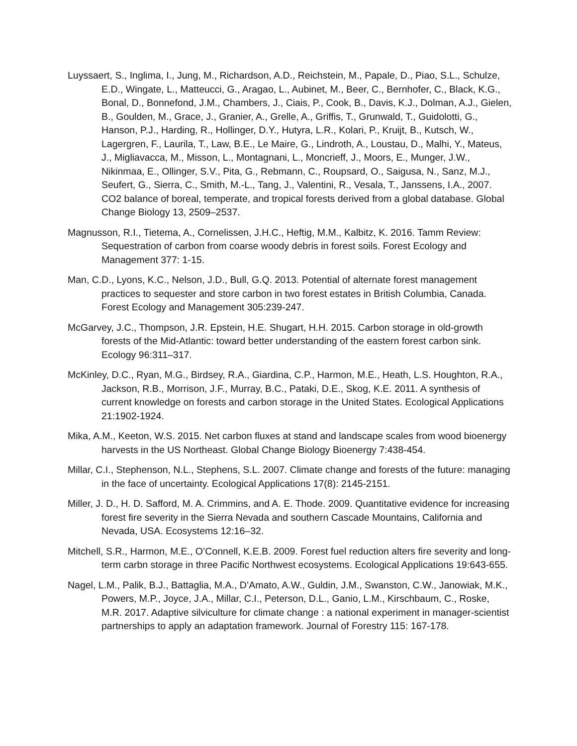Luyssaert, S., Inglima, I., Jung, M., Richardson, A.D., Reichstein, M., Papale, D., Piao, S.L., Schulze, E.D., Wingate, L., Matteucci, G., Aragao, L., Aubinet, M., Beer, C., Bernhofer, C., Black, K.G., Bonal, D., Bonnefond, J.M., Chambers, J., Ciais, P., Cook, B., Davis, K.J., Dolman, A.J., Gielen, B., Goulden, M., Grace, J., Granier, A., Grelle, A., Griffis, T., Grunwald, T., Guidolotti, G., Hanson, P.J., Harding, R., Hollinger, D.Y., Hutyra, L.R., Kolari, P., Kruijt, B., Kutsch, W., Lagergren, F., Laurila, T., Law, B.E., Le Maire, G., Lindroth, A., Loustau, D., Malhi, Y., Mateus, J., Migliavacca, M., Misson, L., Montagnani, L., Moncrieff, J., Moors, E., Munger, J.W., Nikinmaa, E., Ollinger, S.V., Pita, G., Rebmann, C., Roupsard, O., Saigusa, N., Sanz, M.J., Seufert, G., Sierra, C., Smith, M.-L., Tang, J., Valentini, R., Vesala, T., Janssens, I.A., 2007. CO2 balance of boreal, temperate, and tropical forests derived from a global database. Global Change Biology 13, 2509–2537.
Magnusson, R.I., Tietema, A., Cornelissen, J.H.C., Heftig, M.M., Kalbitz, K. 2016. Tamm Review: Sequestration of carbon from coarse woody debris in forest soils. Forest Ecology and Management 377: 1-15.
Man, C.D., Lyons, K.C., Nelson, J.D., Bull, G.Q. 2013. Potential of alternate forest management practices to sequester and store carbon in two forest estates in British Columbia, Canada. Forest Ecology and Management 305:239-247.
McGarvey, J.C., Thompson, J.R. Epstein, H.E. Shugart, H.H. 2015. Carbon storage in old-growth forests of the Mid-Atlantic: toward better understanding of the eastern forest carbon sink. Ecology 96:311–317.
McKinley, D.C., Ryan, M.G., Birdsey, R.A., Giardina, C.P., Harmon, M.E., Heath, L.S. Houghton, R.A., Jackson, R.B., Morrison, J.F., Murray, B.C., Pataki, D.E., Skog, K.E. 2011. A synthesis of current knowledge on forests and carbon storage in the United States. Ecological Applications 21:1902-1924.
Mika, A.M., Keeton, W.S. 2015. Net carbon fluxes at stand and landscape scales from wood bioenergy harvests in the US Northeast. Global Change Biology Bioenergy 7:438-454.
Millar, C.I., Stephenson, N.L., Stephens, S.L. 2007. Climate change and forests of the future: managing in the face of uncertainty. Ecological Applications 17(8): 2145-2151.
Miller, J. D., H. D. Safford, M. A. Crimmins, and A. E. Thode. 2009. Quantitative evidence for increasing forest fire severity in the Sierra Nevada and southern Cascade Mountains, California and Nevada, USA. Ecosystems 12:16–32.
Mitchell, S.R., Harmon, M.E., O’Connell, K.E.B. 2009. Forest fuel reduction alters fire severity and long-term carbn storage in three Pacific Northwest ecosystems. Ecological Applications 19:643-655.
Nagel, L.M., Palik, B.J., Battaglia, M.A., D’Amato, A.W., Guldin, J.M., Swanston, C.W., Janowiak, M.K., Powers, M.P., Joyce, J.A., Millar, C.I., Peterson, D.L., Ganio, L.M., Kirschbaum, C., Roske, M.R. 2017. Adaptive silviculture for climate change : a national experiment in manager-scientist partnerships to apply an adaptation framework. Journal of Forestry 115: 167-178.